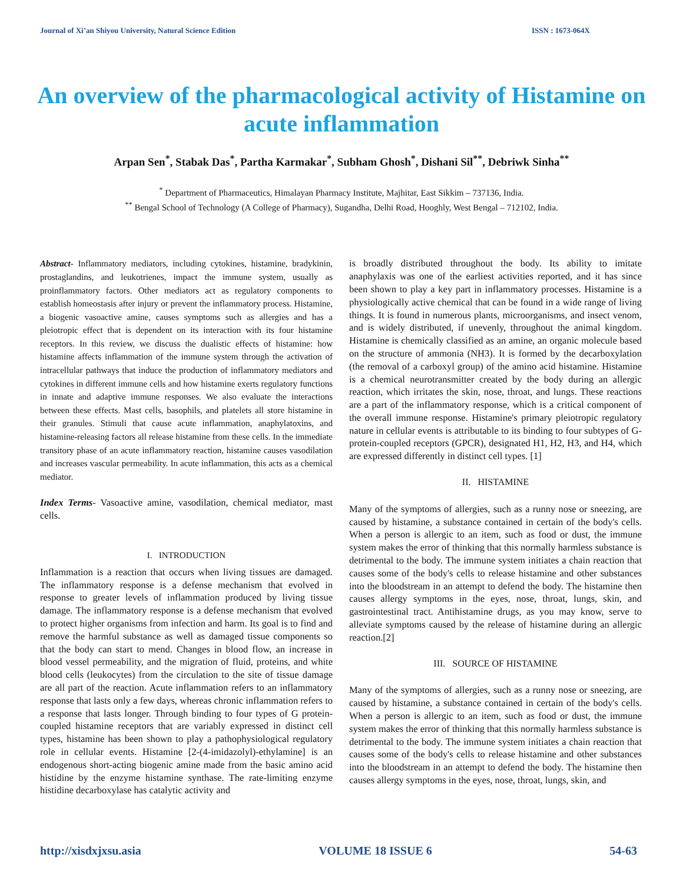Journal of Xi’an Shiyou University, Natural Science Edition ISSN : 1673-064X
An overview of the pharmacological activity of Histamine on acute inflammation
Arpan Sen<sup>*</sup>, Stabak Das<sup>*</sup>, Partha Karmakar<sup>*</sup>, Subham Ghosh<sup>*</sup>, Dishani Sil<sup>**</sup>, Debriwk Sinha<sup>**</sup>
<sup>*</sup> Department of Pharmaceutics, Himalayan Pharmacy Institute, Majhitar, East Sikkim – 737136, India.
<sup>**</sup> Bengal School of Technology (A College of Pharmacy), Sugandha, Delhi Road, Hooghly, West Bengal – 712102, India.
Abstract- Inflammatory mediators, including cytokines, histamine, bradykinin, prostaglandins, and leukotrienes, impact the immune system, usually as proinflammatory factors. Other mediators act as regulatory components to establish homeostasis after injury or prevent the inflammatory process. Histamine, a biogenic vasoactive amine, causes symptoms such as allergies and has a pleiotropic effect that is dependent on its interaction with its four histamine receptors. In this review, we discuss the dualistic effects of histamine: how histamine affects inflammation of the immune system through the activation of intracellular pathways that induce the production of inflammatory mediators and cytokines in different immune cells and how histamine exerts regulatory functions in innate and adaptive immune responses. We also evaluate the interactions between these effects. Mast cells, basophils, and platelets all store histamine in their granules. Stimuli that cause acute inflammation, anaphylatoxins, and histamine-releasing factors all release histamine from these cells. In the immediate transitory phase of an acute inflammatory reaction, histamine causes vasodilation and increases vascular permeability. In acute inflammation, this acts as a chemical mediator.
Index Terms- Vasoactive amine, vasodilation, chemical mediator, mast cells.
I. INTRODUCTION
Inflammation is a reaction that occurs when living tissues are damaged. The inflammatory response is a defense mechanism that evolved in response to greater levels of inflammation produced by living tissue damage. The inflammatory response is a defense mechanism that evolved to protect higher organisms from infection and harm. Its goal is to find and remove the harmful substance as well as damaged tissue components so that the body can start to mend. Changes in blood flow, an increase in blood vessel permeability, and the migration of fluid, proteins, and white blood cells (leukocytes) from the circulation to the site of tissue damage are all part of the reaction. Acute inflammation refers to an inflammatory response that lasts only a few days, whereas chronic inflammation refers to a response that lasts longer. Through binding to four types of G protein-coupled histamine receptors that are variably expressed in distinct cell types, histamine has been shown to play a pathophysiological regulatory role in cellular events. Histamine [2-(4-imidazolyl)-ethylamine] is an endogenous short-acting biogenic amine made from the basic amino acid histidine by the enzyme histamine synthase. The rate-limiting enzyme histidine decarboxylase has catalytic activity and
is broadly distributed throughout the body. Its ability to imitate anaphylaxis was one of the earliest activities reported, and it has since been shown to play a key part in inflammatory processes. Histamine is a physiologically active chemical that can be found in a wide range of living things. It is found in numerous plants, microorganisms, and insect venom, and is widely distributed, if unevenly, throughout the animal kingdom. Histamine is chemically classified as an amine, an organic molecule based on the structure of ammonia (NH3). It is formed by the decarboxylation (the removal of a carboxyl group) of the amino acid histamine. Histamine is a chemical neurotransmitter created by the body during an allergic reaction, which irritates the skin, nose, throat, and lungs. These reactions are a part of the inflammatory response, which is a critical component of the overall immune response. Histamine's primary pleiotropic regulatory nature in cellular events is attributable to its binding to four subtypes of G-protein-coupled receptors (GPCR), designated H1, H2, H3, and H4, which are expressed differently in distinct cell types. [1]
II. HISTAMINE
Many of the symptoms of allergies, such as a runny nose or sneezing, are caused by histamine, a substance contained in certain of the body's cells. When a person is allergic to an item, such as food or dust, the immune system makes the error of thinking that this normally harmless substance is detrimental to the body. The immune system initiates a chain reaction that causes some of the body's cells to release histamine and other substances into the bloodstream in an attempt to defend the body. The histamine then causes allergy symptoms in the eyes, nose, throat, lungs, skin, and gastrointestinal tract. Antihistamine drugs, as you may know, serve to alleviate symptoms caused by the release of histamine during an allergic reaction.[2]
III. SOURCE OF HISTAMINE
Many of the symptoms of allergies, such as a runny nose or sneezing, are caused by histamine, a substance contained in certain of the body's cells. When a person is allergic to an item, such as food or dust, the immune system makes the error of thinking that this normally harmless substance is detrimental to the body. The immune system initiates a chain reaction that causes some of the body's cells to release histamine and other substances into the bloodstream in an attempt to defend the body. The histamine then causes allergy symptoms in the eyes, nose, throat, lungs, skin, and
http://xisdxjxsu.asia VOLUME 18 ISSUE 6 54-63